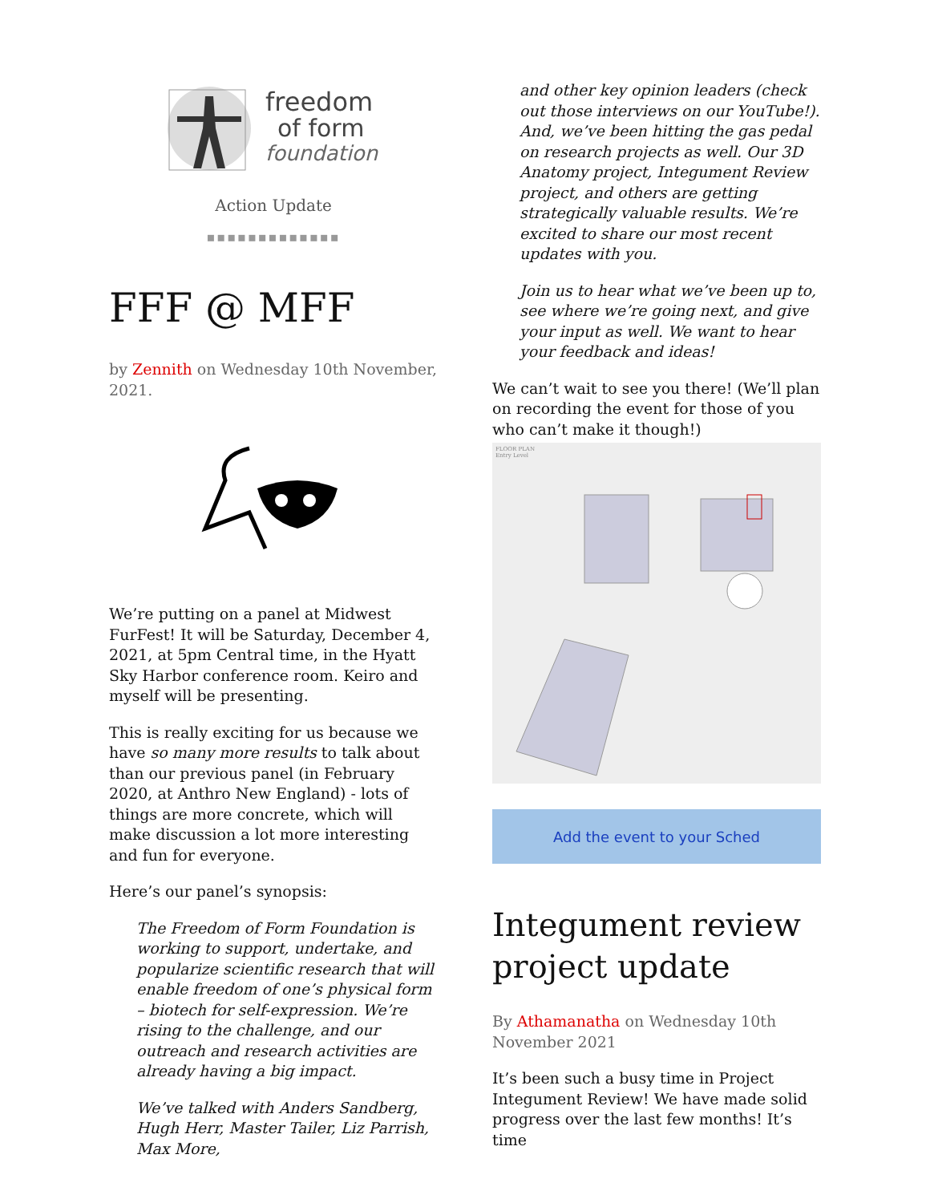freedom
of form
foundation
Action Update
▪▪▪▪▪▪▪▪▪▪▪▪▪
FFF @ MFF
by Zennith on Wednesday 10th November, 2021.
We’re putting on a panel at Midwest FurFest! It will be Saturday, December 4, 2021, at 5pm Central time, in the Hyatt Sky Harbor conference room. Keiro and myself will be presenting.
This is really exciting for us because we have so many more results to talk about than our previous panel (in February 2020, at Anthro New England) - lots of things are more concrete, which will make discussion a lot more interesting and fun for everyone.
Here’s our panel’s synopsis:
The Freedom of Form Foundation is working to support, undertake, and popularize scientific research that will enable freedom of one’s physical form – biotech for self-expression. We’re rising to the challenge, and our outreach and research activities are already having a big impact.
We’ve talked with Anders Sandberg, Hugh Herr, Master Tailer, Liz Parrish, Max More,
and other key opinion leaders (check out those interviews on our YouTube!). And, we’ve been hitting the gas pedal on research projects as well. Our 3D Anatomy project, Integument Review project, and others are getting strategically valuable results. We’re excited to share our most recent updates with you.
Join us to hear what we’ve been up to, see where we’re going next, and give your input as well. We want to hear your feedback and ideas!
We can’t wait to see you there! (We’ll plan on recording the event for those of you who can’t make it though!)
FLOOR PLAN
Entry Level
Add the event to your Sched
Integument review project update
By Athamanatha on Wednesday 10th November 2021
It’s been such a busy time in Project Integument Review! We have made solid progress over the last few months! It’s time